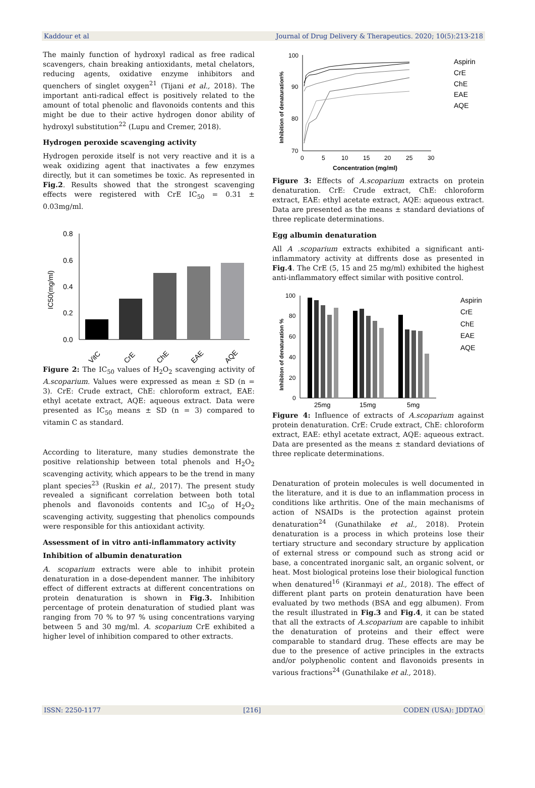Kaddour et al Journal of Drug Delivery & Therapeutics. 2020; 10(5):213-218
The mainly function of hydroxyl radical as free radical scavengers, chain breaking antioxidants, metal chelators, reducing agents, oxidative enzyme inhibitors and quenchers of singlet oxygen<sup>21</sup> (Tijani et al., 2018). The important anti-radical effect is positively related to the amount of total phenolic and flavonoids contents and this might be due to their active hydrogen donor ability of hydroxyl substitution<sup>22</sup> (Lupu and Cremer, 2018).
Hydrogen peroxide scavenging activity
Hydrogen peroxide itself is not very reactive and it is a weak oxidizing agent that inactivates a few enzymes directly, but it can sometimes be toxic. As represented in Fig.2. Results showed that the strongest scavenging effects were registered with CrE IC<sub>50</sub> = 0.31 ± 0.03mg/ml.
IC50(mg/ml)
0.8
0.6
0.4
0.2
0.0
VitC
CrE
ChE
EAE
AQE
Figure 2: The IC<sub>50</sub> values of H<sub>2</sub>O<sub>2</sub> scavenging activity of A.scoparium. Values were expressed as mean ± SD (n = 3). CrE: Crude extract, ChE: chloroform extract, EAE: ethyl acetate extract, AQE: aqueous extract. Data were presented as IC<sub>50</sub> means ± SD (n = 3) compared to vitamin C as standard.
According to literature, many studies demonstrate the positive relationship between total phenols and H<sub>2</sub>O<sub>2</sub> scavenging activity, which appears to be the trend in many plant species<sup>23</sup> (Ruskin et al., 2017). The present study revealed a significant correlation between both total phenols and flavonoids contents and IC<sub>50</sub> of H<sub>2</sub>O<sub>2</sub> scavenging activity, suggesting that phenolics compounds were responsible for this antioxidant activity.
Assessment of in vitro anti-inflammatory activity
Inhibition of albumin denaturation
A. scoparium extracts were able to inhibit protein denaturation in a dose-dependent manner. The inhibitory effect of different extracts at different concentrations on protein denaturation is shown in Fig.3. Inhibition percentage of protein denaturation of studied plant was ranging from 70 % to 97 % using concentrations varying between 5 and 30 mg/ml. A. scoparium CrE exhibited a higher level of inhibition compared to other extracts.
Inhibition of denaturation%
100
90
80
70
0
5
10
15
20
25
30
Concentration (mg/ml)
Aspirin
CrE
ChE
EAE
AQE
Figure 3: Effects of A.scoparium extracts on protein denaturation. CrE: Crude extract, ChE: chloroform extract, EAE: ethyl acetate extract, AQE: aqueous extract. Data are presented as the means ± standard deviations of three replicate determinations.
Egg albumin denaturation
All A .scoparium extracts exhibited a significant anti-inflammatory activity at diffrents dose as presented in Fig.4. The CrE (5, 15 and 25 mg/ml) exhibited the highest anti-inflammatory effect similar with positive control.
Inhibiton of denaturation %
100
80
60
40
20
0
25mg
15mg
5mg
Aspirin
CrE
ChE
EAE
AQE
Figure 4: Influence of extracts of A.scoparium against protein denaturation. CrE: Crude extract, ChE: chloroform extract, EAE: ethyl acetate extract, AQE: aqueous extract. Data are presented as the means ± standard deviations of three replicate determinations.
Denaturation of protein molecules is well documented in the literature, and it is due to an inflammation process in conditions like arthritis. One of the main mechanisms of action of NSAIDs is the protection against protein denaturation<sup>24</sup> (Gunathilake et al., 2018). Protein denaturation is a process in which proteins lose their tertiary structure and secondary structure by application of external stress or compound such as strong acid or base, a concentrated inorganic salt, an organic solvent, or heat. Most biological proteins lose their biological function when denatured<sup>16</sup> (Kiranmayi et al., 2018). The effect of different plant parts on protein denaturation have been evaluated by two methods (BSA and egg albumen). From the result illustrated in Fig.3 and Fig.4, it can be stated that all the extracts of A.scoparium are capable to inhibit the denaturation of proteins and their effect were comparable to standard drug. These effects are may be due to the presence of active principles in the extracts and/or polyphenolic content and flavonoids presents in various fractions<sup>24</sup> (Gunathilake et al., 2018).
ISSN: 2250-1177 [216] CODEN (USA): JDDTAO